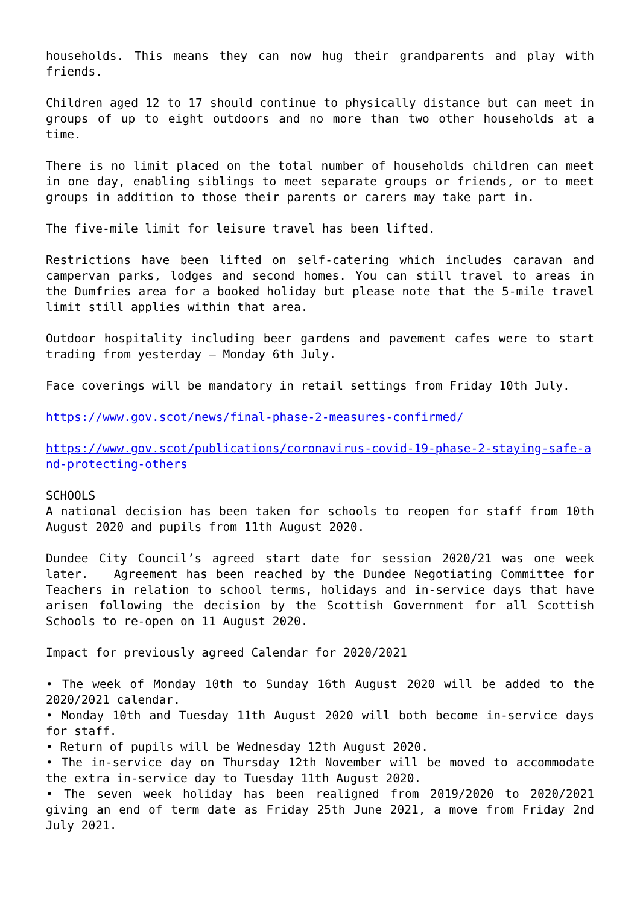households. This means they can now hug their grandparents and play with friends.
Children aged 12 to 17 should continue to physically distance but can meet in groups of up to eight outdoors and no more than two other households at a time.
There is no limit placed on the total number of households children can meet in one day, enabling siblings to meet separate groups or friends, or to meet groups in addition to those their parents or carers may take part in.
The five-mile limit for leisure travel has been lifted.
Restrictions have been lifted on self-catering which includes caravan and campervan parks, lodges and second homes. You can still travel to areas in the Dumfries area for a booked holiday but please note that the 5-mile travel limit still applies within that area.
Outdoor hospitality including beer gardens and pavement cafes were to start trading from yesterday – Monday 6th July.
Face coverings will be mandatory in retail settings from Friday 10th July.
https://www.gov.scot/news/final-phase-2-measures-confirmed/
https://www.gov.scot/publications/coronavirus-covid-19-phase-2-staying-safe-and-protecting-others
SCHOOLS
A national decision has been taken for schools to reopen for staff from 10th August 2020 and pupils from 11th August 2020.
Dundee City Council’s agreed start date for session 2020/21 was one week later. Agreement has been reached by the Dundee Negotiating Committee for Teachers in relation to school terms, holidays and in-service days that have arisen following the decision by the Scottish Government for all Scottish Schools to re-open on 11 August 2020.
Impact for previously agreed Calendar for 2020/2021
• The week of Monday 10th to Sunday 16th August 2020 will be added to the 2020/2021 calendar.
• Monday 10th and Tuesday 11th August 2020 will both become in-service days for staff.
• Return of pupils will be Wednesday 12th August 2020.
• The in-service day on Thursday 12th November will be moved to accommodate the extra in-service day to Tuesday 11th August 2020.
• The seven week holiday has been realigned from 2019/2020 to 2020/2021 giving an end of term date as Friday 25th June 2021, a move from Friday 2nd July 2021.